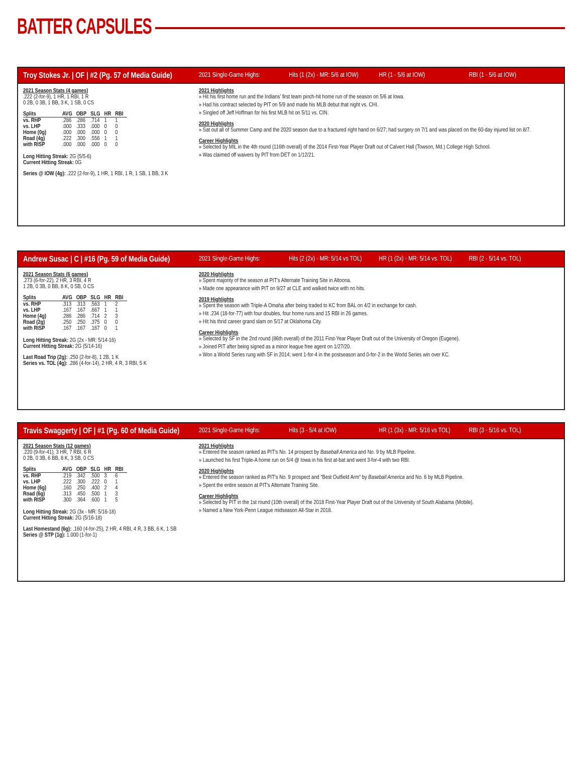BATTER CAPSULES
Troy Stokes Jr. | OF | #2 (Pg. 57 of Media Guide) 2021 Single-Game Highs: Hits (1 (2x) - MR: 5/6 at IOW) HR (1 - 5/6 at IOW) RBI (1 - 5/6 at IOW)
2021 Season Stats (4 games)
.222 (2-for-9), 1 HR, 1 RBI, 1 R
0 2B, 0 3B, 1 BB, 3 K, 1 SB, 0 CS
| Splits | AVG | OBP | SLG | HR | RBI |
| --- | --- | --- | --- | --- | --- |
| vs. RHP | .286 | .286 | .714 | 1 | 1 |
| vs. LHP | .000 | .333 | .000 | 0 | 0 |
| Home (0g) | .000 | .000 | .000 | 0 | 0 |
| Road (4g) | .222 | .300 | .556 | 1 | 1 |
| with RISP | .000 | .000 | .000 | 0 | 0 |
Long Hitting Streak: 2G (5/5-6)
Current Hitting Streak: 0G
Series @ IOW (4g): .222 (2-for-9), 1 HR, 1 RBI, 1 R, 1 SB, 1 BB, 3 K
2021 Highlights
» Hit his first home run and the Indians' first team pinch-hit home run of the season on 5/6 at Iowa.
» Had his contract selected by PIT on 5/9 and made his MLB debut that night vs. CHI.
» Singled off Jeff Hoffman for his first MLB hit on 5/11 vs. CIN.
2020 Highlights
» Sat out all of Summer Camp and the 2020 season due to a fractured right hand on 6/27; had surgery on 7/1 and was placed on the 60-day injured list on 8/7.
Career Highlights
» Selected by MIL in the 4th round (116th overall) of the 2014 First-Year Player Draft out of Calvert Hall (Towson, Md.) College High School.
» Was claimed off waivers by PIT from DET on 1/12/21.
Andrew Susac | C | #16 (Pg. 59 of Media Guide) 2021 Single-Game Highs: Hits (2 (2x) - MR: 5/14 vs TOL) HR (1 (2x) - MR: 5/14 vs. TOL) RBI (2 - 5/14 vs. TOL)
2021 Season Stats (6 games)
.273 (6-for-22), 2 HR, 3 RBI, 4 R
1 2B, 0 3B, 0 BB, 8 K, 0 SB, 0 CS
| Splits | AVG | OBP | SLG | HR | RBI |
| --- | --- | --- | --- | --- | --- |
| vs. RHP | .313 | .313 | .563 | 1 | 2 |
| vs. LHP | .167 | .167 | .667 | 1 | 1 |
| Home (4g) | .286 | .286 | .714 | 2 | 3 |
| Road (2g) | .250 | .250 | .375 | 0 | 0 |
| with RISP | .167 | .167 | .167 | 0 | 1 |
Long Hitting Streak: 2G (2x - MR: 5/14-16)
Current Hitting Streak: 2G (5/14-16)
Last Road Trip (2g): .250 (2-for-8), 1 2B, 1 K
Series vs. TOL (4g): .286 (4-for-14), 2 HR, 4 R, 3 RBI, 5 K
2020 Highlights
» Spent majority of the season at PIT's Alternate Training Site in Altoona.
» Made one appearance with PIT on 9/27 at CLE and walked twice with no hits.
2019 Highlights
» Spent the season with Triple-A Omaha after being traded to KC from BAL on 4/2 in exchange for cash.
» Hit .234 (18-for-77) with four doubles, four home runs and 15 RBI in 26 games.
» Hit his thrid career grand slam on 5/17 at Oklahoma City.
Career Highlights
» Selected by SF in the 2nd round (86th overall) of the 2011 First-Year Player Draft out of the University of Oregon (Eugene).
» Joined PIT after being signed as a minor league free agent on 1/27/20.
» Won a World Series rung with SF in 2014; went 1-for-4 in the postseason and 0-for-2 in the World Series win over KC.
Travis Swaggerty | OF | #1 (Pg. 60 of Media Guide) 2021 Single-Game Highs: Hits (3 - 5/4 at IOW) HR (1 (3x) - MR: 5/16 vs TOL) RBI (3 - 5/16 vs. TOL)
2021 Season Stats (12 games)
.220 (9-for-41), 3 HR, 7 RBI, 6 R
0 2B, 0 3B, 6 BB, 8 K, 3 SB, 0 CS
| Splits | AVG | OBP | SLG | HR | RBI |
| --- | --- | --- | --- | --- | --- |
| vs. RHP | .219 | .342 | .500 | 3 | 6 |
| vs. LHP | .222 | .300 | .222 | 0 | 1 |
| Home (6g) | .160 | .250 | .400 | 2 | 4 |
| Road (6g) | .313 | .450 | .500 | 1 | 3 |
| with RISP | .300 | .364 | .600 | 1 | 5 |
Long Hitting Streak: 2G (3x - MR: 5/16-18)
Current Hitting Streak: 2G (5/16-18)
Last Homestand (6g): .160 (4-for-25), 2 HR, 4 RBI, 4 R, 3 BB, 6 K, 1 SB
Series @ STP (1g): 1.000 (1-for-1)
2021 Highlights
» Entered the season ranked as PIT's No. 14 prospect by Baseball America and No. 9 by MLB Pipeline.
» Launched his first Triple-A home run on 5/4 @ Iowa in his first at-bat and went 3-for-4 with two RBI.
2020 Highlights
» Entered the season ranked as PIT's No. 9 prospect and “Best Outfield Arm” by Baseball America and No. 6 by MLB Pipeline.
» Spent the entire season at PIT's Alternate Training Site.
Career Highlights
» Selected by PIT in the 1st round (10th overall) of the 2018 First-Year Player Draft out of the University of South Alabama (Mobile).
» Named a New York-Penn League midseason All-Star in 2018.